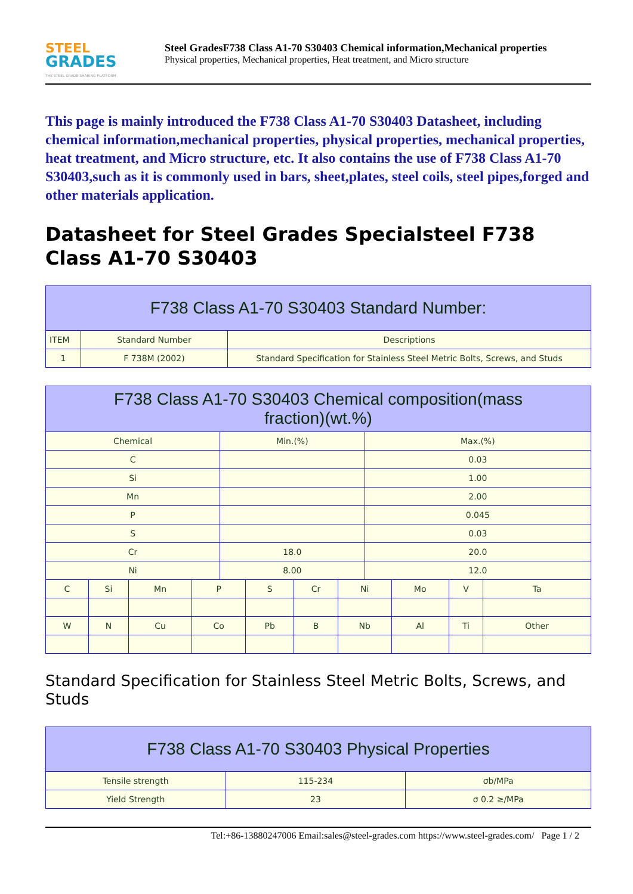STEEL
GRADES
THE STEEL GRADE SHARING PLATFORM
Steel GradesF738 Class A1-70 S30403 Chemical information,Mechanical properties
Physical properties, Mechanical properties, Heat treatment, and Micro structure
This page is mainly introduced the F738 Class A1-70 S30403 Datasheet, including chemical information,mechanical properties, physical properties, mechanical properties, heat treatment, and Micro structure, etc. It also contains the use of F738 Class A1-70 S30403,such as it is commonly used in bars, sheet,plates, steel coils, steel pipes,forged and other materials application.
Datasheet for Steel Grades Specialsteel F738 Class A1-70 S30403
| F738 Class A1-70 S30403 Standard Number: | | |
| --- | --- | --- |
| ITEM | Standard Number | Descriptions |
| 1 | F 738M (2002) | Standard Specification for Stainless Steel Metric Bolts, Screws, and Studs |
| F738 Class A1-70 S30403 Chemical composition(mass fraction)(wt.%) | | | | | | | | | | | |
| --- | --- | --- | --- | --- | --- | --- | --- | --- | --- | --- | --- |
| Chemical | | | | Min.(%) | | | | Max.(%) | | | |
| C | | | | | | | | 0.03 | | | |
| Si | | | | | | | | 1.00 | | | |
| Mn | | | | | | | | 2.00 | | | |
| P | | | | | | | | 0.045 | | | |
| S | | | | | | | | 0.03 | | | |
| Cr | | | | 18.0 | | | | 20.0 | | | |
| Ni | | | | 8.00 | | | | 12.0 | | | |
| C | Si | Mn | P | | S | Cr | Ni | | Mo | V | Ta |
| W | N | Cu | Co | | Pb | B | Nb | | Al | Ti | Other |
Standard Specification for Stainless Steel Metric Bolts, Screws, and Studs
| F738 Class A1-70 S30403 Physical Properties | | |
| --- | --- | --- |
| Tensile strength | 115-234 | σb/MPa |
| Yield Strength | 23 | σ 0.2 ≥/MPa |
Tel:+86-13880247006 Email:sales@steel-grades.com https://www.steel-grades.com/ Page 1 / 2